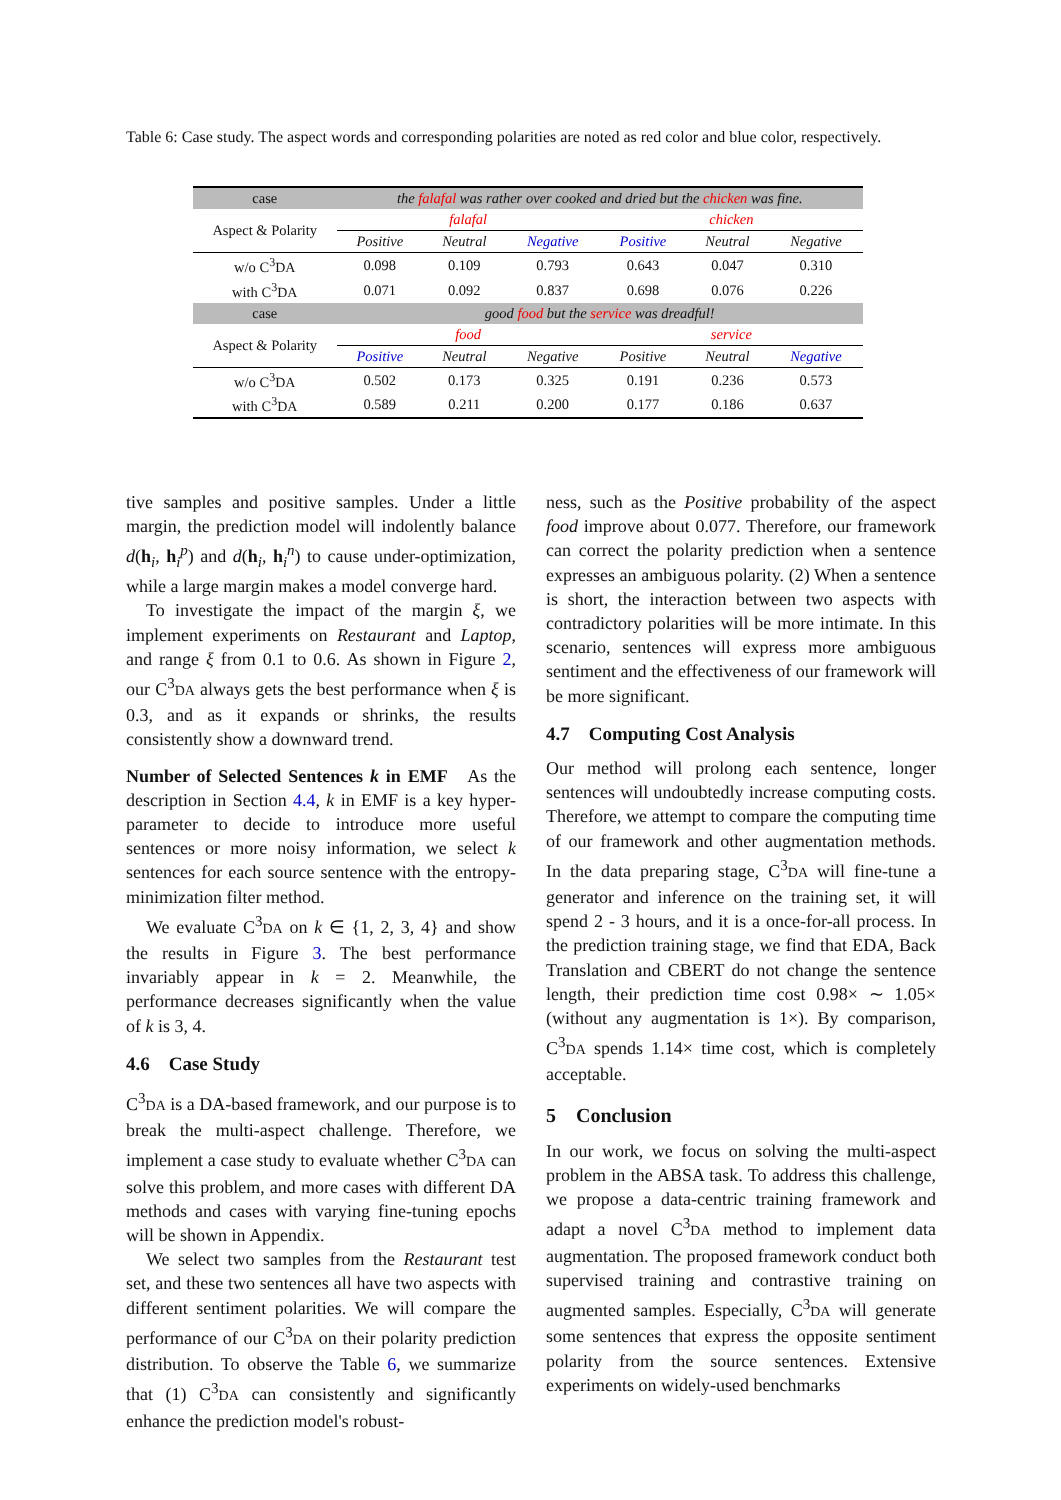Table 6: Case study. The aspect words and corresponding polarities are noted as red color and blue color, respectively.
| case | the falafal was rather over cooked and dried but the chicken was fine. | | | | | |
| Aspect & Polarity | falafal | | | chicken | | |
| | Positive | Neutral | Negative | Positive | Neutral | Negative |
| w/o C<sup>3</sup> DA | 0.098 | 0.109 | 0.793 | 0.643 | 0.047 | 0.310 |
| with C<sup>3</sup> DA | 0.071 | 0.092 | 0.837 | 0.698 | 0.076 | 0.226 |
| case | good food but the service was dreadful! | | | | | |
| Aspect & Polarity | food | | | service | | |
| | Positive | Neutral | Negative | Positive | Neutral | Negative |
| w/o C<sup>3</sup> DA | 0.502 | 0.173 | 0.325 | 0.191 | 0.236 | 0.573 |
| with C<sup>3</sup> DA | 0.589 | 0.211 | 0.200 | 0.177 | 0.186 | 0.637 |
tive samples and positive samples. Under a little margin, the prediction model will indolently balance d(h<sub>i</sub>, h<sub>i</sub><sup>p</sup>) and d(h<sub>i</sub>, h<sub>i</sub><sup>n</sup>) to cause under-optimization, while a large margin makes a model converge hard.
To investigate the impact of the margin ξ, we implement experiments on Restaurant and Laptop, and range ξ from 0.1 to 0.6. As shown in Figure 2, our C<sup>3</sup>DA always gets the best performance when ξ is 0.3, and as it expands or shrinks, the results consistently show a downward trend.
Number of Selected Sentences k in EMF As the description in Section 4.4, k in EMF is a key hyper-parameter to decide to introduce more useful sentences or more noisy information, we select k sentences for each source sentence with the entropy-minimization filter method.
We evaluate C<sup>3</sup>DA on k ∈ {1, 2, 3, 4} and show the results in Figure 3. The best performance invariably appear in k = 2. Meanwhile, the performance decreases significantly when the value of k is 3, 4.
4.6 Case Study
C<sup>3</sup>DA is a DA-based framework, and our purpose is to break the multi-aspect challenge. Therefore, we implement a case study to evaluate whether C<sup>3</sup>DA can solve this problem, and more cases with different DA methods and cases with varying fine-tuning epochs will be shown in Appendix.
We select two samples from the Restaurant test set, and these two sentences all have two aspects with different sentiment polarities. We will compare the performance of our C<sup>3</sup>DA on their polarity prediction distribution. To observe the Table 6, we summarize that (1) C<sup>3</sup>DA can consistently and significantly enhance the prediction model's robust-
ness, such as the Positive probability of the aspect food improve about 0.077. Therefore, our framework can correct the polarity prediction when a sentence expresses an ambiguous polarity. (2) When a sentence is short, the interaction between two aspects with contradictory polarities will be more intimate. In this scenario, sentences will express more ambiguous sentiment and the effectiveness of our framework will be more significant.
4.7 Computing Cost Analysis
Our method will prolong each sentence, longer sentences will undoubtedly increase computing costs. Therefore, we attempt to compare the computing time of our framework and other augmentation methods. In the data preparing stage, C<sup>3</sup>DA will fine-tune a generator and inference on the training set, it will spend 2 - 3 hours, and it is a once-for-all process. In the prediction training stage, we find that EDA, Back Translation and CBERT do not change the sentence length, their prediction time cost 0.98× ∼ 1.05× (without any augmentation is 1×). By comparison, C<sup>3</sup>DA spends 1.14× time cost, which is completely acceptable.
5 Conclusion
In our work, we focus on solving the multi-aspect problem in the ABSA task. To address this challenge, we propose a data-centric training framework and adapt a novel C<sup>3</sup>DA method to implement data augmentation. The proposed framework conduct both supervised training and contrastive training on augmented samples. Especially, C<sup>3</sup>DA will generate some sentences that express the opposite sentiment polarity from the source sentences. Extensive experiments on widely-used benchmarks